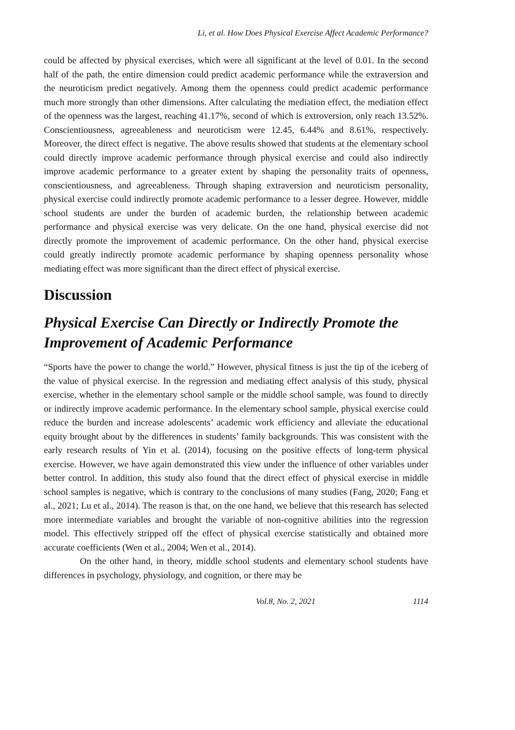Li, et al. How Does Physical Exercise Affect Academic Performance?
could be affected by physical exercises, which were all significant at the level of 0.01. In the second half of the path, the entire dimension could predict academic performance while the extraversion and the neuroticism predict negatively. Among them the openness could predict academic performance much more strongly than other dimensions. After calculating the mediation effect, the mediation effect of the openness was the largest, reaching 41.17%, second of which is extroversion, only reach 13.52%. Conscientiousness, agreeableness and neuroticism were 12.45, 6.44% and 8.61%, respectively. Moreover, the direct effect is negative. The above results showed that students at the elementary school could directly improve academic performance through physical exercise and could also indirectly improve academic performance to a greater extent by shaping the personality traits of openness, conscientiousness, and agreeableness. Through shaping extraversion and neuroticism personality, physical exercise could indirectly promote academic performance to a lesser degree. However, middle school students are under the burden of academic burden, the relationship between academic performance and physical exercise was very delicate. On the one hand, physical exercise did not directly promote the improvement of academic performance. On the other hand, physical exercise could greatly indirectly promote academic performance by shaping openness personality whose mediating effect was more significant than the direct effect of physical exercise.
Discussion
Physical Exercise Can Directly or Indirectly Promote the Improvement of Academic Performance
“Sports have the power to change the world.” However, physical fitness is just the tip of the iceberg of the value of physical exercise. In the regression and mediating effect analysis of this study, physical exercise, whether in the elementary school sample or the middle school sample, was found to directly or indirectly improve academic performance. In the elementary school sample, physical exercise could reduce the burden and increase adolescents’ academic work efficiency and alleviate the educational equity brought about by the differences in students’ family backgrounds. This was consistent with the early research results of Yin et al. (2014), focusing on the positive effects of long-term physical exercise. However, we have again demonstrated this view under the influence of other variables under better control. In addition, this study also found that the direct effect of physical exercise in middle school samples is negative, which is contrary to the conclusions of many studies (Fang, 2020; Fang et al., 2021; Lu et al., 2014). The reason is that, on the one hand, we believe that this research has selected more intermediate variables and brought the variable of non-cognitive abilities into the regression model. This effectively stripped off the effect of physical exercise statistically and obtained more accurate coefficients (Wen et al., 2004; Wen et al., 2014).
On the other hand, in theory, middle school students and elementary school students have differences in psychology, physiology, and cognition, or there may be
Vol.8, No. 2, 2021 1114